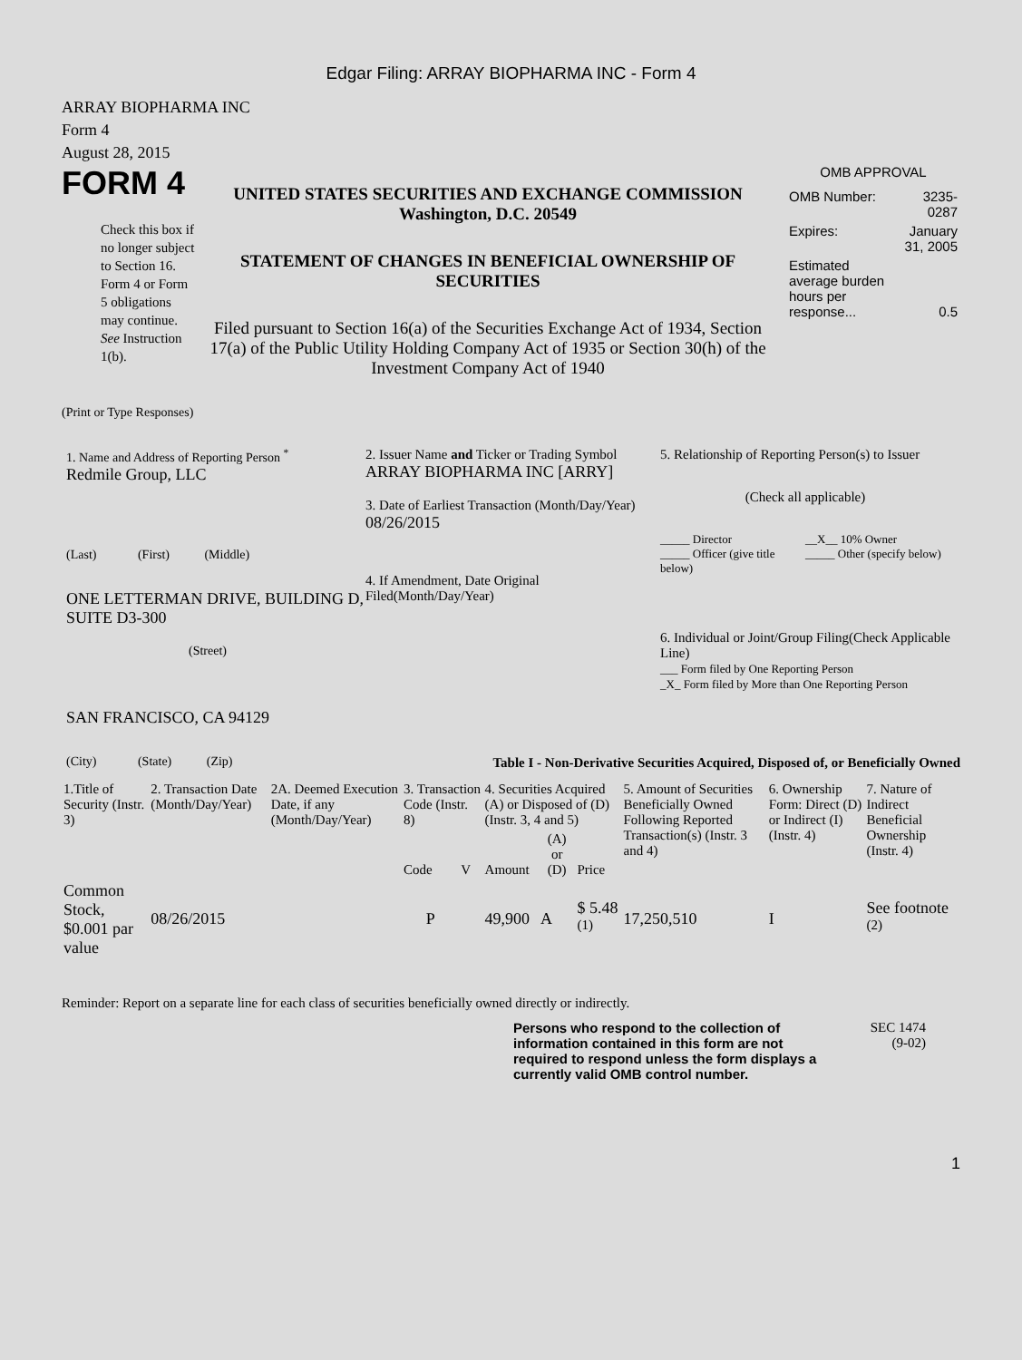Edgar Filing: ARRAY BIOPHARMA INC - Form 4
ARRAY BIOPHARMA INC
Form 4
August 28, 2015
FORM 4
Check this box if no longer subject to Section 16. Form 4 or Form 5 obligations may continue. See Instruction 1(b).
UNITED STATES SECURITIES AND EXCHANGE COMMISSION
Washington, D.C. 20549
STATEMENT OF CHANGES IN BENEFICIAL OWNERSHIP OF SECURITIES
Filed pursuant to Section 16(a) of the Securities Exchange Act of 1934, Section 17(a) of the Public Utility Holding Company Act of 1935 or Section 30(h) of the Investment Company Act of 1940
OMB APPROVAL
| OMB Number: | 3235-0287 |
| Expires: | January 31, 2005 |
| Estimated average burden hours per response... | 0.5 |
(Print or Type Responses)
1. Name and Address of Reporting Person <sup>*</sup>
Redmile Group, LLC
(Last) (First) (Middle)
ONE LETTERMAN DRIVE, BUILDING D, SUITE D3-300
(Street)
SAN FRANCISCO, CA 94129
(City) (State) (Zip)
2. Issuer Name and Ticker or Trading Symbol
ARRAY BIOPHARMA INC [ARRY]
3. Date of Earliest Transaction (Month/Day/Year)
08/26/2015
4. If Amendment, Date Original Filed(Month/Day/Year)
5. Relationship of Reporting Person(s) to Issuer
(Check all applicable)
_____ Director
_____ Officer (give title below)
__X__ 10% Owner
_____ Other (specify below)
6. Individual or Joint/Group Filing(Check Applicable Line)
___ Form filed by One Reporting Person
_X_ Form filed by More than One Reporting Person
Table I - Non-Derivative Securities Acquired, Disposed of, or Beneficially Owned
| 1.Title of Security (Instr. 3) | 2. Transaction Date (Month/Day/Year) | 2A. Deemed Execution Date, if any (Month/Day/Year) | 3. Transaction Code (Instr. 8) | | 4. Securities Acquired (A) or Disposed of (D) (Instr. 3, 4 and 5) | | | 5. Amount of Securities Beneficially Owned Following Reported Transaction(s) (Instr. 3 and 4) | 6. Ownership Form: Direct (D) or Indirect (I) (Instr. 4) | 7. Nature of Indirect Beneficial Ownership (Instr. 4) |
| --- | --- | --- | --- | --- | --- | --- | --- | --- | --- | --- |
| | | | Code | V | Amount | (A) or (D) | Price | | | |
| Common Stock, $0.001 par value | 08/26/2015 | | P | | 49,900 | A | $ 5.48 <sup>(1)</sup> | 17,250,510 | I | See footnote <sup>(2)</sup> |
Reminder: Report on a separate line for each class of securities beneficially owned directly or indirectly.
Persons who respond to the collection of information contained in this form are not required to respond unless the form displays a currently valid OMB control number.
SEC 1474
(9-02)
1